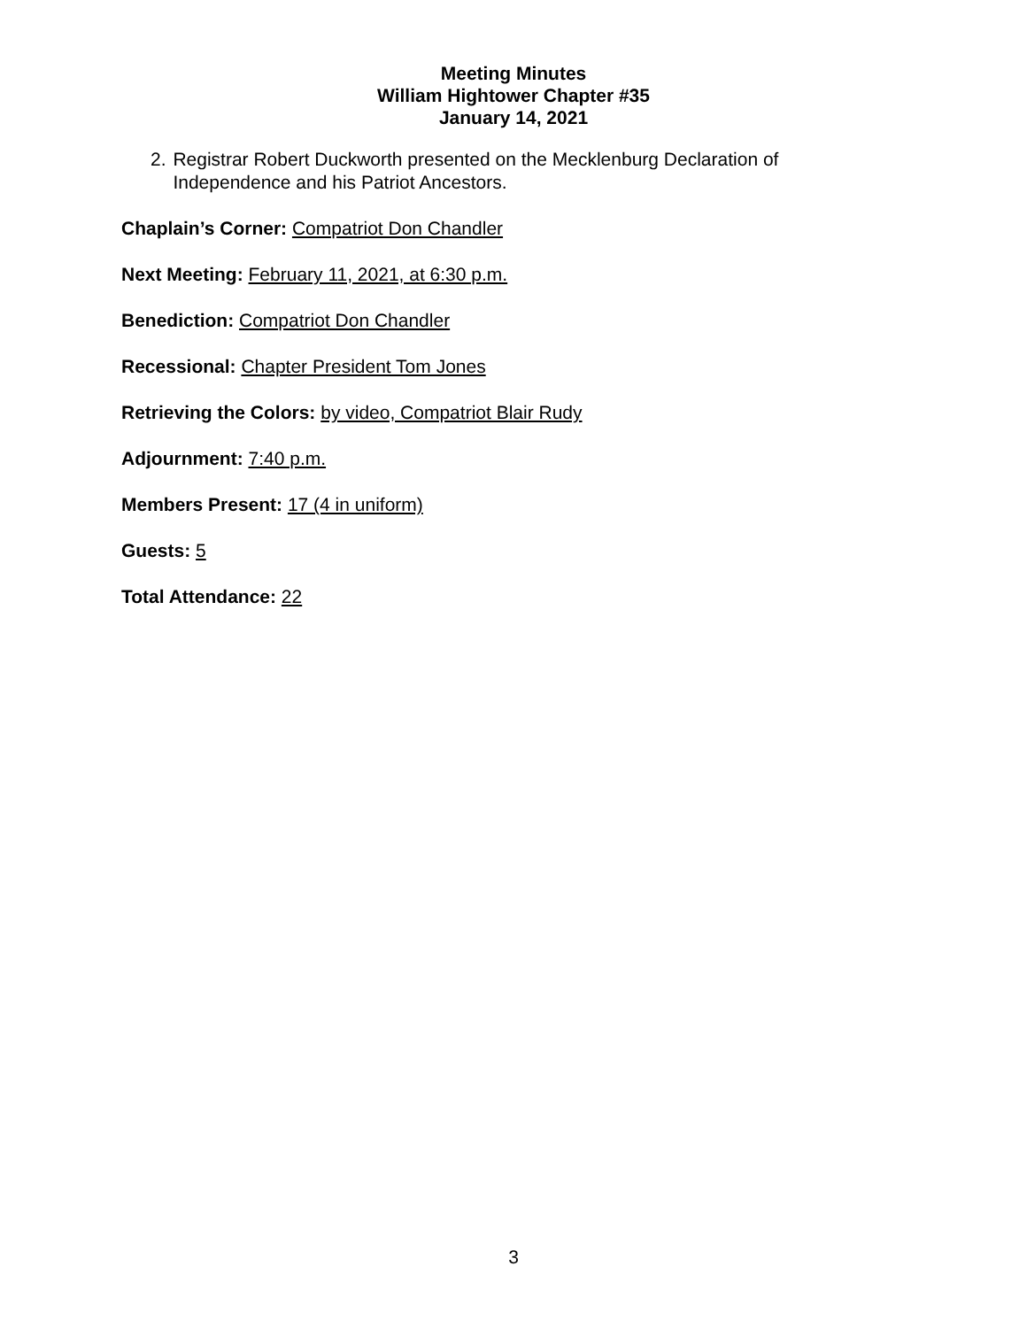Meeting Minutes
William Hightower Chapter #35
January 14, 2021
2. Registrar Robert Duckworth presented on the Mecklenburg Declaration of Independence and his Patriot Ancestors.
Chaplain’s Corner: Compatriot Don Chandler
Next Meeting: February 11, 2021, at 6:30 p.m.
Benediction: Compatriot Don Chandler
Recessional: Chapter President Tom Jones
Retrieving the Colors: by video, Compatriot Blair Rudy
Adjournment: 7:40 p.m.
Members Present: 17 (4 in uniform)
Guests: 5
Total Attendance: 22
3